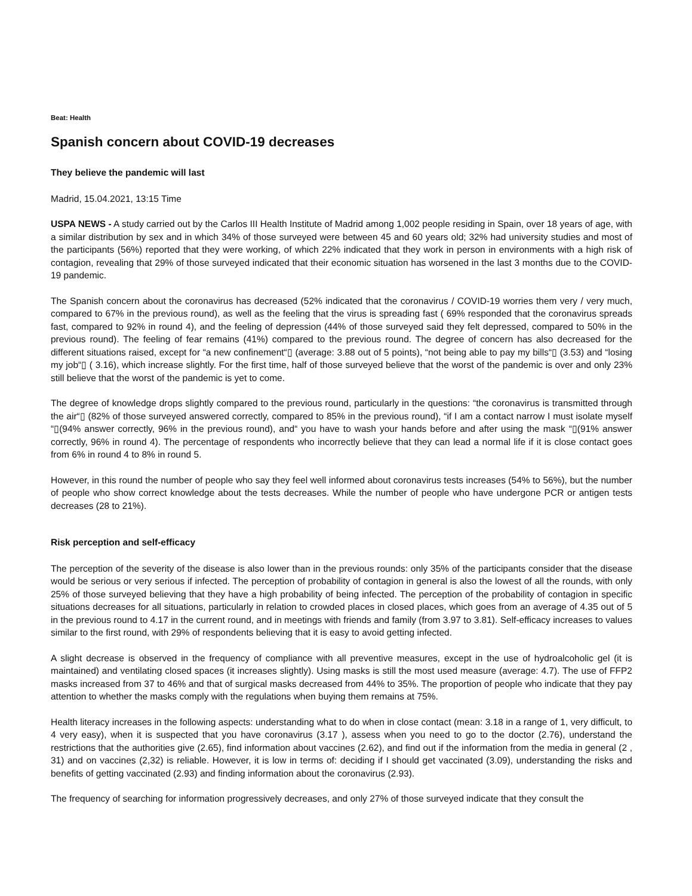Beat: Health
Spanish concern about COVID-19 decreases
They believe the pandemic will last
Madrid, 15.04.2021, 13:15 Time
USPA NEWS - A study carried out by the Carlos III Health Institute of Madrid among 1,002 people residing in Spain, over 18 years of age, with a similar distribution by sex and in which 34% of those surveyed were between 45 and 60 years old; 32% had university studies and most of the participants (56%) reported that they were working, of which 22% indicated that they work in person in environments with a high risk of contagion, revealing that 29% of those surveyed indicated that their economic situation has worsened in the last 3 months due to the COVID-19 pandemic.
The Spanish concern about the coronavirus has decreased (52% indicated that the coronavirus / COVID-19 worries them very / very much, compared to 67% in the previous round), as well as the feeling that the virus is spreading fast ( 69% responded that the coronavirus spreads fast, compared to 92% in round 4), and the feeling of depression (44% of those surveyed said they felt depressed, compared to 50% in the previous round). The feeling of fear remains (41%) compared to the previous round. The degree of concern has also decreased for the different situations raised, except for “a new confinement“▯ (average: 3.88 out of 5 points), “not being able to pay my bills“▯ (3.53) and “losing my job“▯ ( 3.16), which increase slightly. For the first time, half of those surveyed believe that the worst of the pandemic is over and only 23% still believe that the worst of the pandemic is yet to come.
The degree of knowledge drops slightly compared to the previous round, particularly in the questions: “the coronavirus is transmitted through the air“▯ (82% of those surveyed answered correctly, compared to 85% in the previous round), “if I am a contact narrow I must isolate myself “▯(94% answer correctly, 96% in the previous round), and“ you have to wash your hands before and after using the mask “▯(91% answer correctly, 96% in round 4). The percentage of respondents who incorrectly believe that they can lead a normal life if it is close contact goes from 6% in round 4 to 8% in round 5.
However, in this round the number of people who say they feel well informed about coronavirus tests increases (54% to 56%), but the number of people who show correct knowledge about the tests decreases. While the number of people who have undergone PCR or antigen tests decreases (28 to 21%).
Risk perception and self-efficacy
The perception of the severity of the disease is also lower than in the previous rounds: only 35% of the participants consider that the disease would be serious or very serious if infected. The perception of probability of contagion in general is also the lowest of all the rounds, with only 25% of those surveyed believing that they have a high probability of being infected. The perception of the probability of contagion in specific situations decreases for all situations, particularly in relation to crowded places in closed places, which goes from an average of 4.35 out of 5 in the previous round to 4.17 in the current round, and in meetings with friends and family (from 3.97 to 3.81). Self-efficacy increases to values similar to the first round, with 29% of respondents believing that it is easy to avoid getting infected.
A slight decrease is observed in the frequency of compliance with all preventive measures, except in the use of hydroalcoholic gel (it is maintained) and ventilating closed spaces (it increases slightly). Using masks is still the most used measure (average: 4.7). The use of FFP2 masks increased from 37 to 46% and that of surgical masks decreased from 44% to 35%. The proportion of people who indicate that they pay attention to whether the masks comply with the regulations when buying them remains at 75%.
Health literacy increases in the following aspects: understanding what to do when in close contact (mean: 3.18 in a range of 1, very difficult, to 4 very easy), when it is suspected that you have coronavirus (3.17 ), assess when you need to go to the doctor (2.76), understand the restrictions that the authorities give (2.65), find information about vaccines (2.62), and find out if the information from the media in general (2 , 31) and on vaccines (2,32) is reliable. However, it is low in terms of: deciding if I should get vaccinated (3.09), understanding the risks and benefits of getting vaccinated (2.93) and finding information about the coronavirus (2.93).
The frequency of searching for information progressively decreases, and only 27% of those surveyed indicate that they consult the